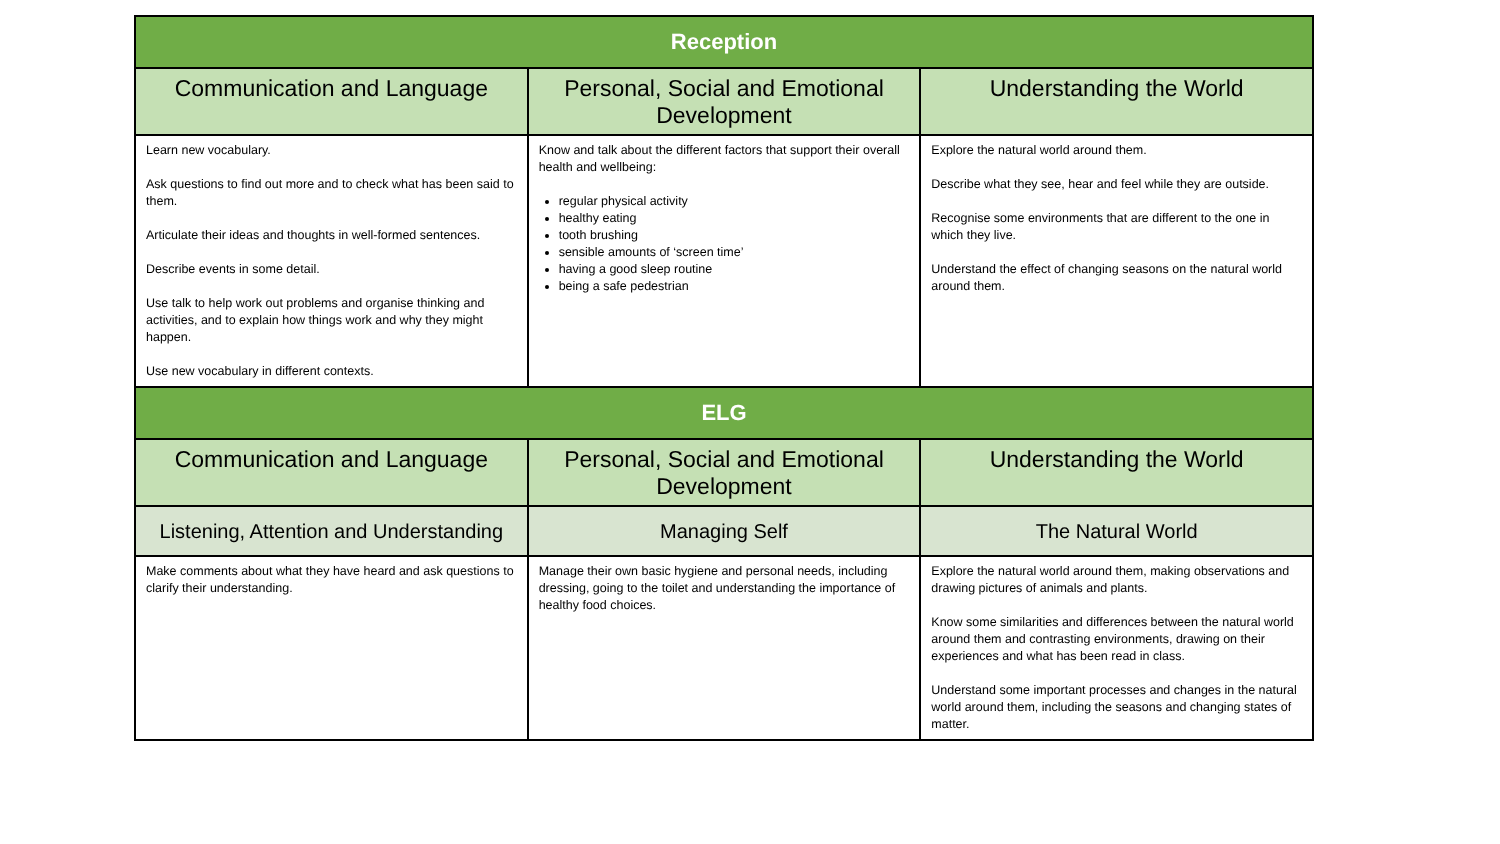| Reception | | |
| --- | --- | --- |
| Communication and Language | Personal, Social and Emotional Development | Understanding the World |
| Learn new vocabulary. Ask questions to find out more and to check what has been said to them. Articulate their ideas and thoughts in well-formed sentences. Describe events in some detail. Use talk to help work out problems and organise thinking and activities, and to explain how things work and why they might happen. Use new vocabulary in different contexts. | Know and talk about the different factors that support their overall health and wellbeing: regular physical activity healthy eating tooth brushing sensible amounts of ‘screen time’ having a good sleep routine being a safe pedestrian | Explore the natural world around them. Describe what they see, hear and feel while they are outside. Recognise some environments that are different to the one in which they live. Understand the effect of changing seasons on the natural world around them. |
| ELG | | |
| Communication and Language | Personal, Social and Emotional Development | Understanding the World |
| Listening, Attention and Understanding | Managing Self | The Natural World |
| Make comments about what they have heard and ask questions to clarify their understanding. | Manage their own basic hygiene and personal needs, including dressing, going to the toilet and understanding the importance of healthy food choices. | Explore the natural world around them, making observations and drawing pictures of animals and plants. Know some similarities and differences between the natural world around them and contrasting environments, drawing on their experiences and what has been read in class. Understand some important processes and changes in the natural world around them, including the seasons and changing states of matter. |